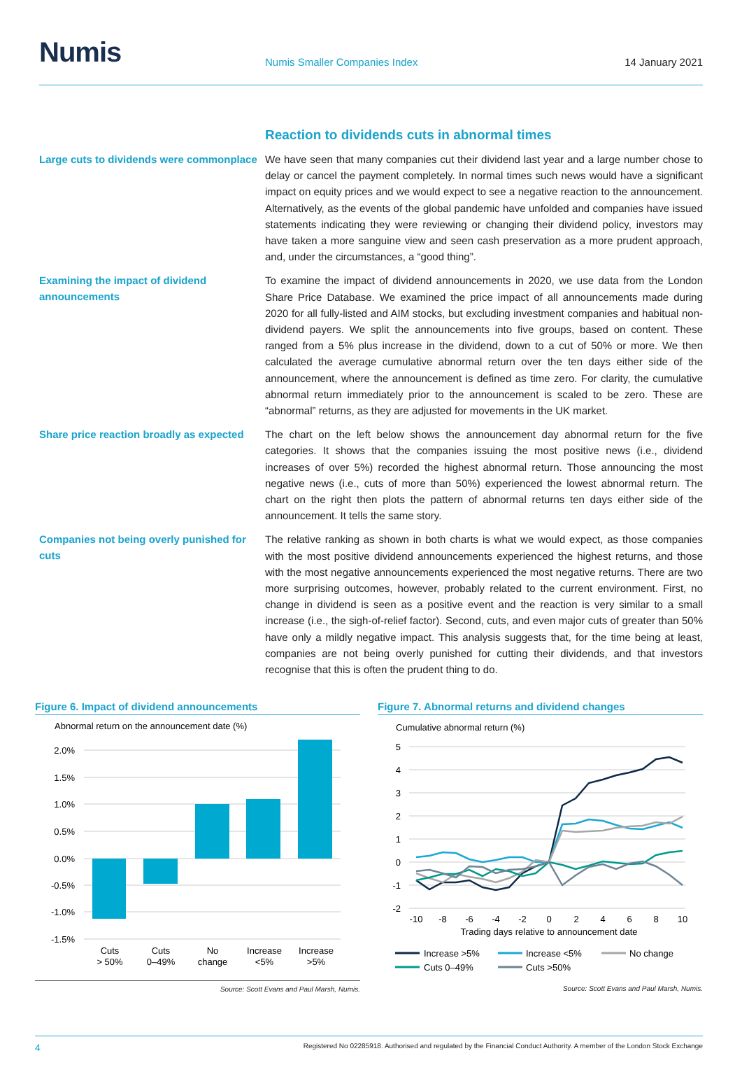Numis
Numis Smaller Companies Index
14 January 2021
Reaction to dividends cuts in abnormal times
Large cuts to dividends were commonplace
We have seen that many companies cut their dividend last year and a large number chose to delay or cancel the payment completely. In normal times such news would have a significant impact on equity prices and we would expect to see a negative reaction to the announcement. Alternatively, as the events of the global pandemic have unfolded and companies have issued statements indicating they were reviewing or changing their dividend policy, investors may have taken a more sanguine view and seen cash preservation as a more prudent approach, and, under the circumstances, a “good thing”.
Examining the impact of dividend announcements
To examine the impact of dividend announcements in 2020, we use data from the London Share Price Database. We examined the price impact of all announcements made during 2020 for all fully-listed and AIM stocks, but excluding investment companies and habitual non-dividend payers. We split the announcements into five groups, based on content. These ranged from a 5% plus increase in the dividend, down to a cut of 50% or more. We then calculated the average cumulative abnormal return over the ten days either side of the announcement, where the announcement is defined as time zero. For clarity, the cumulative abnormal return immediately prior to the announcement is scaled to be zero. These are “abnormal” returns, as they are adjusted for movements in the UK market.
Share price reaction broadly as expected
The chart on the left below shows the announcement day abnormal return for the five categories. It shows that the companies issuing the most positive news (i.e., dividend increases of over 5%) recorded the highest abnormal return. Those announcing the most negative news (i.e., cuts of more than 50%) experienced the lowest abnormal return. The chart on the right then plots the pattern of abnormal returns ten days either side of the announcement. It tells the same story.
Companies not being overly punished for cuts
The relative ranking as shown in both charts is what we would expect, as those companies with the most positive dividend announcements experienced the highest returns, and those with the most negative announcements experienced the most negative returns. There are two more surprising outcomes, however, probably related to the current environment. First, no change in dividend is seen as a positive event and the reaction is very similar to a small increase (i.e., the sigh-of-relief factor). Second, cuts, and even major cuts of greater than 50% have only a mildly negative impact. This analysis suggests that, for the time being at least, companies are not being overly punished for cutting their dividends, and that investors recognise that this is often the prudent thing to do.
Figure 6. Impact of dividend announcements
Abnormal return on the announcement date (%)
2.0%
1.5%
1.0%
0.5%
0.0%
-0.5%
-1.0%
-1.5%
Cuts
> 50%
Cuts
0–49%
No
change
Increase
<5%
Increase
>5%
Source: Scott Evans and Paul Marsh, Numis.
Figure 7. Abnormal returns and dividend changes
Cumulative abnormal return (%)
5
4
3
2
1
0
-1
-2
-10
-8
-6
-4
-2
0
2
4
6
8
10
Trading days relative to announcement date
Increase >5%
Increase <5%
No change
Cuts 0–49%
Cuts >50%
Source: Scott Evans and Paul Marsh, Numis.
4 Registered No 02285918. Authorised and regulated by the Financial Conduct Authority. A member of the London Stock Exchange